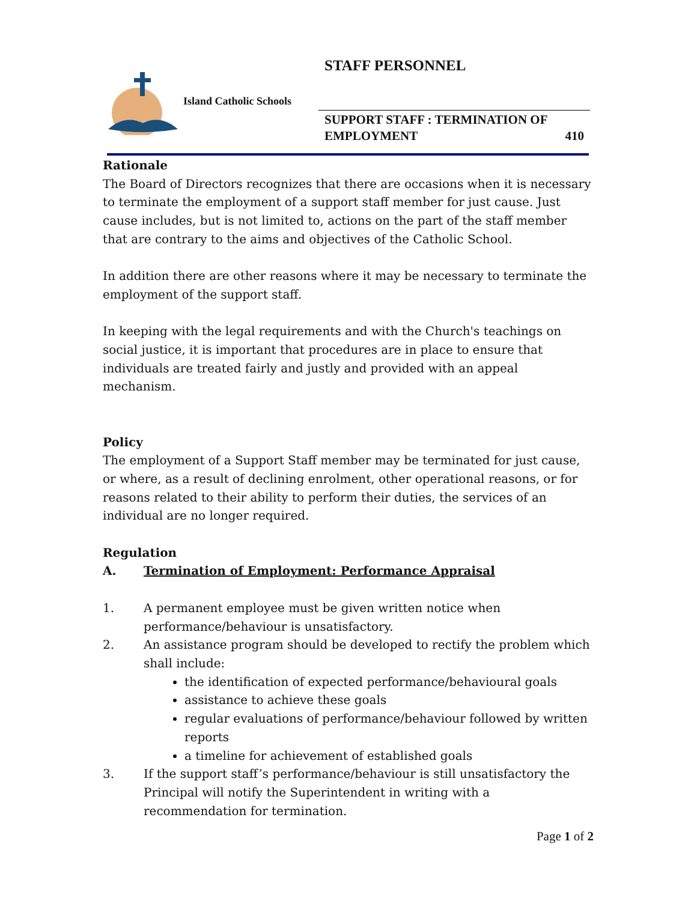STAFF PERSONNEL
Island Catholic Schools
SUPPORT STAFF : TERMINATION OF
EMPLOYMENT 410
Rationale
The Board of Directors recognizes that there are occasions when it is necessary to terminate the employment of a support staff member for just cause. Just cause includes, but is not limited to, actions on the part of the staff member that are contrary to the aims and objectives of the Catholic School.
In addition there are other reasons where it may be necessary to terminate the employment of the support staff.
In keeping with the legal requirements and with the Church's teachings on social justice, it is important that procedures are in place to ensure that individuals are treated fairly and justly and provided with an appeal mechanism.
Policy
The employment of a Support Staff member may be terminated for just cause, or where, as a result of declining enrolment, other operational reasons, or for reasons related to their ability to perform their duties, the services of an individual are no longer required.
Regulation
A. Termination of Employment: Performance Appraisal
1. A permanent employee must be given written notice when performance/behaviour is unsatisfactory.
2. An assistance program should be developed to rectify the problem which shall include:
the identification of expected performance/behavioural goals
assistance to achieve these goals
regular evaluations of performance/behaviour followed by written reports
a timeline for achievement of established goals
3. If the support staff’s performance/behaviour is still unsatisfactory the Principal will notify the Superintendent in writing with a recommendation for termination.
Page 1 of 2